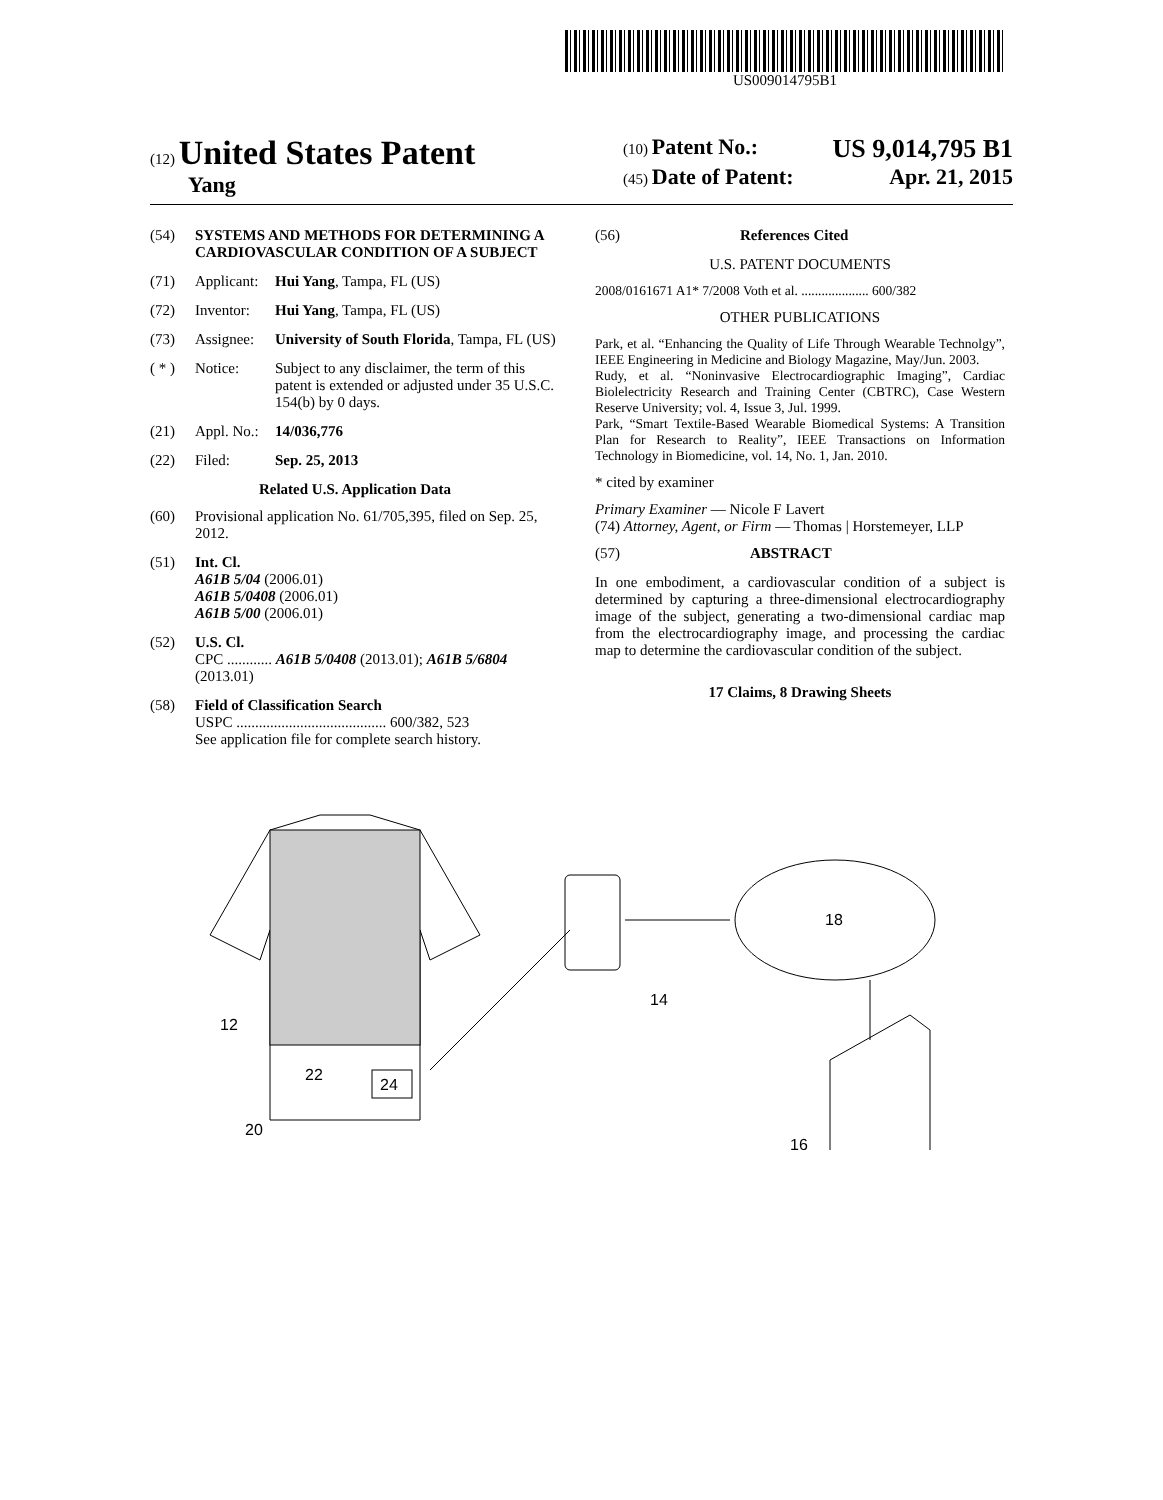US009014795B1
(12) United States Patent
Yang
(10) Patent No.: US 9,014,795 B1
(45) Date of Patent: Apr. 21, 2015
(54) SYSTEMS AND METHODS FOR DETERMINING A CARDIOVASCULAR CONDITION OF A SUBJECT
(71) Applicant: Hui Yang, Tampa, FL (US)
(72) Inventor: Hui Yang, Tampa, FL (US)
(73) Assignee: University of South Florida, Tampa, FL (US)
( * ) Notice: Subject to any disclaimer, the term of this patent is extended or adjusted under 35 U.S.C. 154(b) by 0 days.
(21) Appl. No.: 14/036,776
(22) Filed: Sep. 25, 2013
Related U.S. Application Data
(60) Provisional application No. 61/705,395, filed on Sep. 25, 2012.
(51) Int. Cl.
A61B 5/04 (2006.01)
A61B 5/0408 (2006.01)
A61B 5/00 (2006.01)
(52) U.S. Cl.
CPC ............ A61B 5/0408 (2013.01); A61B 5/6804 (2013.01)
(58) Field of Classification Search
USPC ........................................ 600/382, 523
See application file for complete search history.
(56) References Cited
U.S. PATENT DOCUMENTS
2008/0161671 A1* 7/2008 Voth et al. .................... 600/382
OTHER PUBLICATIONS
Park, et al. “Enhancing the Quality of Life Through Wearable Technolgy”, IEEE Engineering in Medicine and Biology Magazine, May/Jun. 2003.
Rudy, et al. “Noninvasive Electrocardiographic Imaging”, Cardiac Biolelectricity Research and Training Center (CBTRC), Case Western Reserve University; vol. 4, Issue 3, Jul. 1999.
Park, “Smart Textile-Based Wearable Biomedical Systems: A Transition Plan for Research to Reality”, IEEE Transactions on Information Technology in Biomedicine, vol. 14, No. 1, Jan. 2010.
* cited by examiner
Primary Examiner — Nicole F Lavert
(74) Attorney, Agent, or Firm — Thomas | Horstemeyer, LLP
(57) ABSTRACT
In one embodiment, a cardiovascular condition of a subject is determined by capturing a three-dimensional electrocardiography image of the subject, generating a two-dimensional cardiac map from the electrocardiography image, and processing the cardiac map to determine the cardiovascular condition of the subject.
17 Claims, 8 Drawing Sheets
22
24
12
20
14
18
16